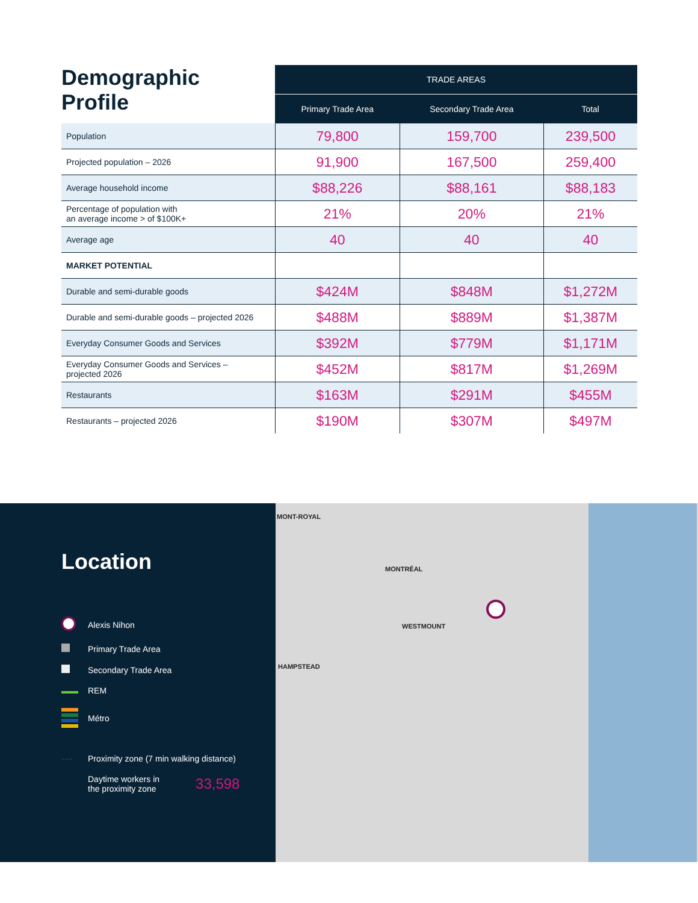| Demographic Profile | TRADE AREAS | | |
| --- | --- | --- | --- |
| | Primary Trade Area | Secondary Trade Area | Total |
| Population | 79,800 | 159,700 | 239,500 |
| Projected population – 2026 | 91,900 | 167,500 | 259,400 |
| Average household income | $88,226 | $88,161 | $88,183 |
| Percentage of population with an average income > of $100K+ | 21% | 20% | 21% |
| Average age | 40 | 40 | 40 |
| MARKET POTENTIAL | | | |
| Durable and semi-durable goods | $424M | $848M | $1,272M |
| Durable and semi-durable goods – projected 2026 | $488M | $889M | $1,387M |
| Everyday Consumer Goods and Services | $392M | $779M | $1,171M |
| Everyday Consumer Goods and Services – projected 2026 | $452M | $817M | $1,269M |
| Restaurants | $163M | $291M | $455M |
| Restaurants – projected 2026 | $190M | $307M | $497M |
Location
Alexis Nihon
Primary Trade Area
Secondary Trade Area
REM
Métro
···· Proximity zone (7 min walking distance)
Daytime workers in
the proximity zone 33,598
MONT-ROYAL
MONTRÉAL
WESTMOUNT
HAMPSTEAD